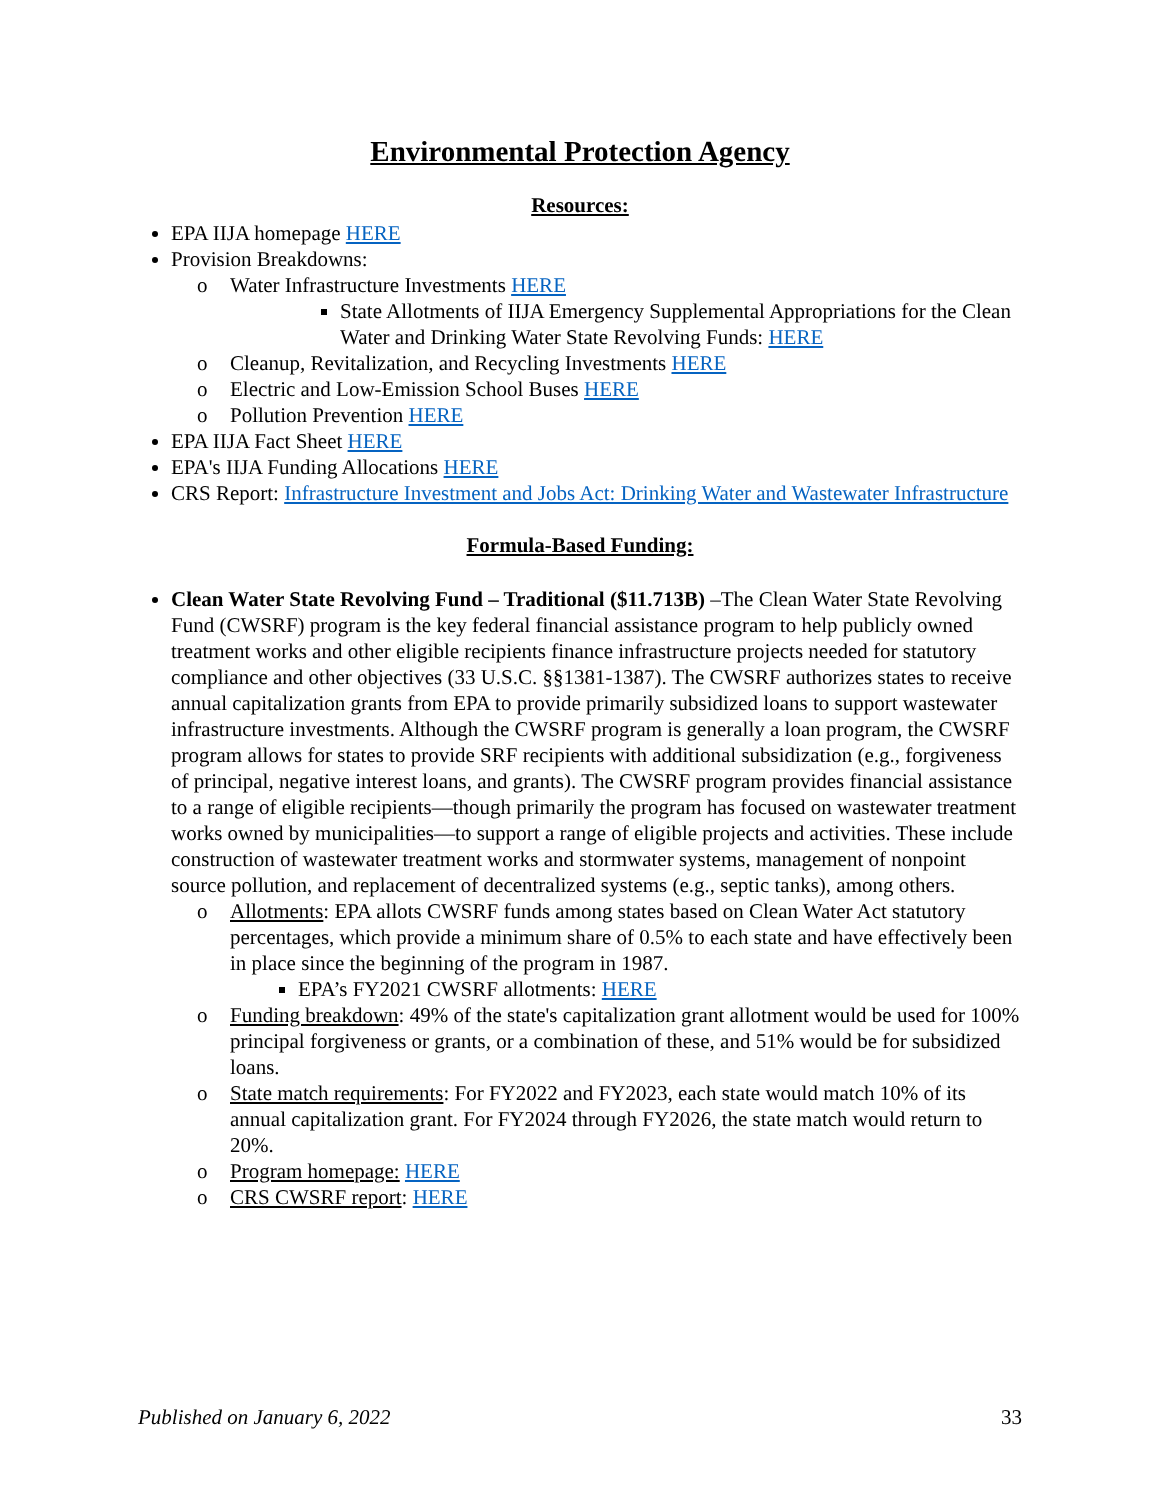Environmental Protection Agency
Resources:
EPA IIJA homepage HERE
Provision Breakdowns:
o Water Infrastructure Investments HERE
State Allotments of IIJA Emergency Supplemental Appropriations for the Clean Water and Drinking Water State Revolving Funds: HERE
o Cleanup, Revitalization, and Recycling Investments HERE
o Electric and Low-Emission School Buses HERE
o Pollution Prevention HERE
EPA IIJA Fact Sheet HERE
EPA's IIJA Funding Allocations HERE
CRS Report: Infrastructure Investment and Jobs Act: Drinking Water and Wastewater Infrastructure
Formula-Based Funding:
Clean Water State Revolving Fund – Traditional ($11.713B) –The Clean Water State Revolving Fund (CWSRF) program is the key federal financial assistance program to help publicly owned treatment works and other eligible recipients finance infrastructure projects needed for statutory compliance and other objectives (33 U.S.C. §§1381-1387). The CWSRF authorizes states to receive annual capitalization grants from EPA to provide primarily subsidized loans to support wastewater infrastructure investments. Although the CWSRF program is generally a loan program, the CWSRF program allows for states to provide SRF recipients with additional subsidization (e.g., forgiveness of principal, negative interest loans, and grants). The CWSRF program provides financial assistance to a range of eligible recipients—though primarily the program has focused on wastewater treatment works owned by municipalities—to support a range of eligible projects and activities. These include construction of wastewater treatment works and stormwater systems, management of nonpoint source pollution, and replacement of decentralized systems (e.g., septic tanks), among others.
o Allotments: EPA allots CWSRF funds among states based on Clean Water Act statutory percentages, which provide a minimum share of 0.5% to each state and have effectively been in place since the beginning of the program in 1987.
EPA’s FY2021 CWSRF allotments: HERE
o Funding breakdown: 49% of the state's capitalization grant allotment would be used for 100% principal forgiveness or grants, or a combination of these, and 51% would be for subsidized loans.
o State match requirements: For FY2022 and FY2023, each state would match 10% of its annual capitalization grant. For FY2024 through FY2026, the state match would return to 20%.
o Program homepage: HERE
o CRS CWSRF report: HERE
Published on January 6, 2022 33